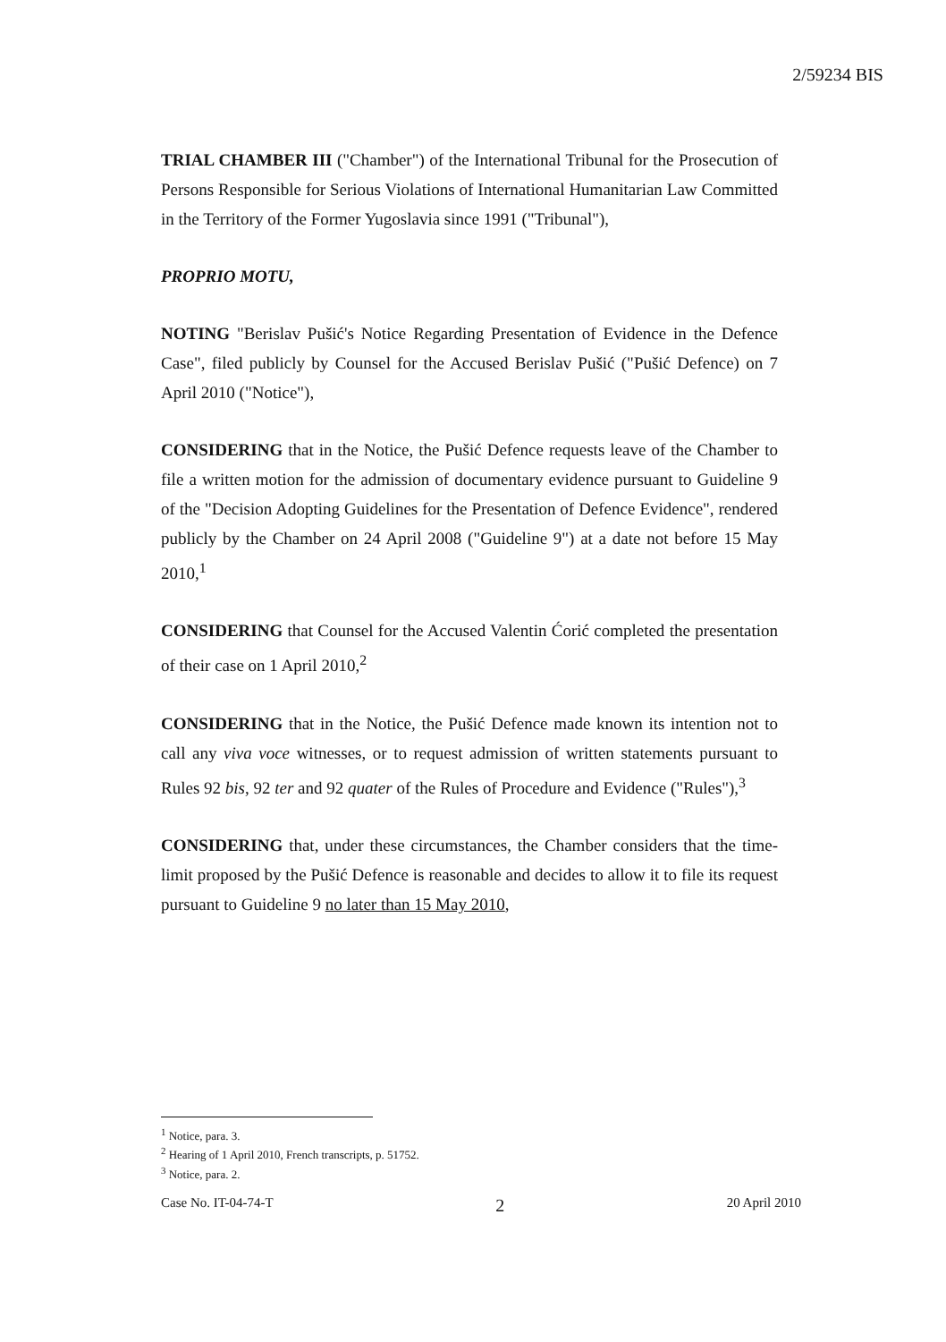2/59234 BIS
TRIAL CHAMBER III ("Chamber") of the International Tribunal for the Prosecution of Persons Responsible for Serious Violations of International Humanitarian Law Committed in the Territory of the Former Yugoslavia since 1991 ("Tribunal"),
PROPRIO MOTU,
NOTING "Berislav Pušić's Notice Regarding Presentation of Evidence in the Defence Case", filed publicly by Counsel for the Accused Berislav Pušić ("Pušić Defence) on 7 April 2010 ("Notice"),
CONSIDERING that in the Notice, the Pušić Defence requests leave of the Chamber to file a written motion for the admission of documentary evidence pursuant to Guideline 9 of the "Decision Adopting Guidelines for the Presentation of Defence Evidence", rendered publicly by the Chamber on 24 April 2008 ("Guideline 9") at a date not before 15 May 2010,<sup>1</sup>
CONSIDERING that Counsel for the Accused Valentin Ćorić completed the presentation of their case on 1 April 2010,<sup>2</sup>
CONSIDERING that in the Notice, the Pušić Defence made known its intention not to call any viva voce witnesses, or to request admission of written statements pursuant to Rules 92 bis, 92 ter and 92 quater of the Rules of Procedure and Evidence ("Rules"),<sup>3</sup>
CONSIDERING that, under these circumstances, the Chamber considers that the time-limit proposed by the Pušić Defence is reasonable and decides to allow it to file its request pursuant to Guideline 9 no later than 15 May 2010,
<sup>1</sup> Notice, para. 3.
<sup>2</sup> Hearing of 1 April 2010, French transcripts, p. 51752.
<sup>3</sup> Notice, para. 2.
Case No. IT-04-74-T 2 20 April 2010